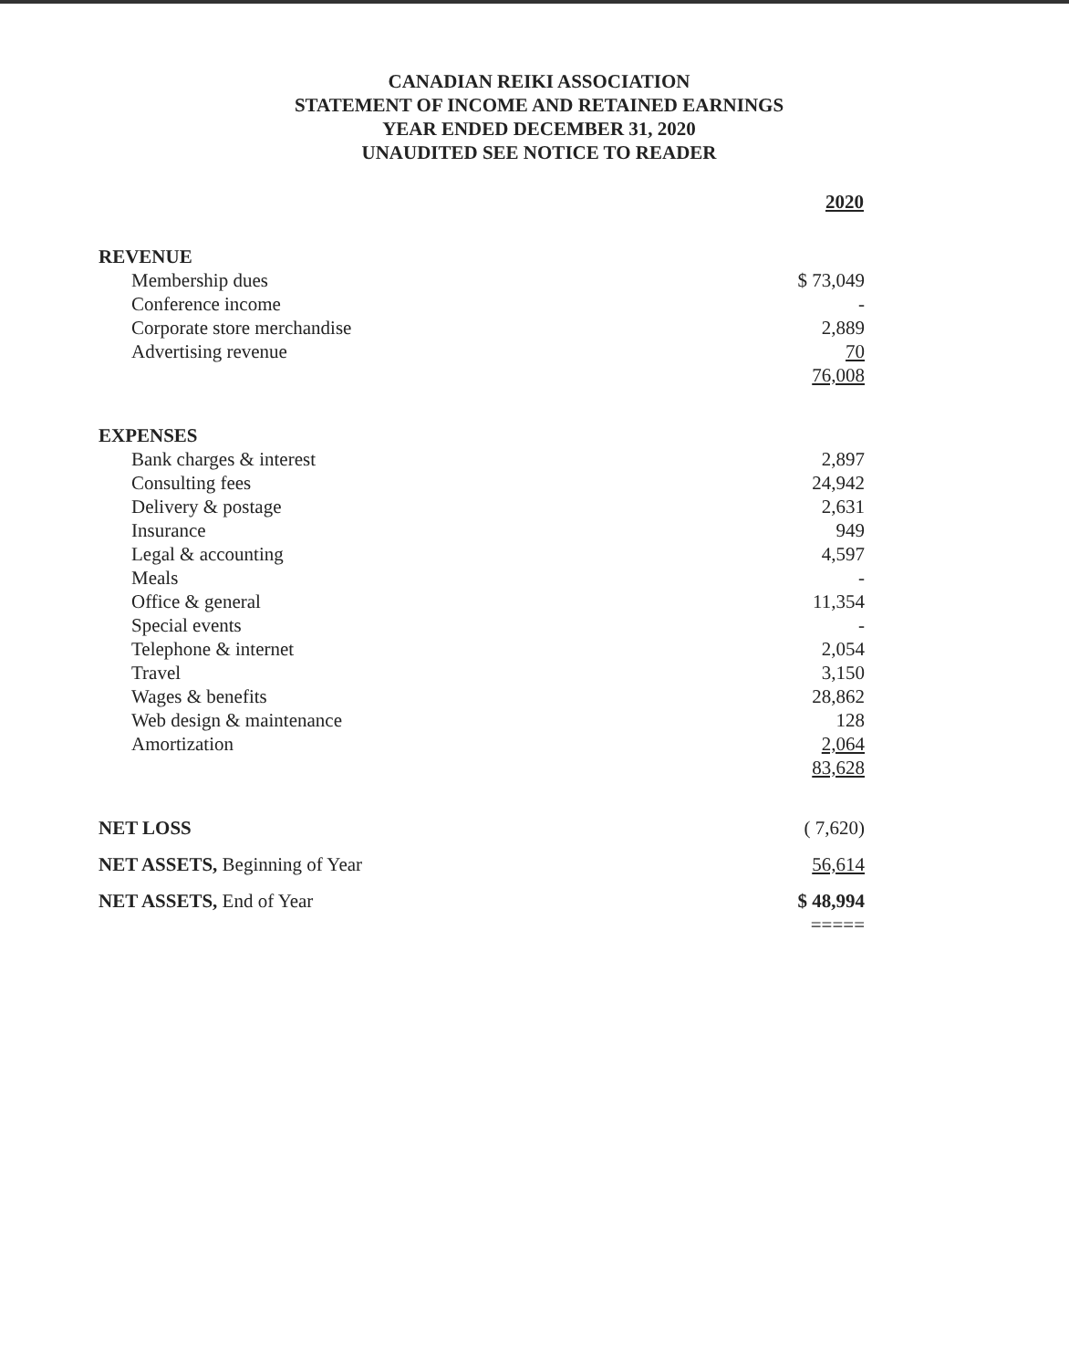CANADIAN REIKI ASSOCIATION
STATEMENT OF INCOME AND RETAINED EARNINGS
YEAR ENDED DECEMBER 31, 2020
UNAUDITED SEE NOTICE TO READER
| | 2020 |
| --- | --- |
| REVENUE | |
| Membership dues | $ 73,049 |
| Conference income | - |
| Corporate store merchandise | 2,889 |
| Advertising revenue | 70 |
| | 76,008 |
| EXPENSES | |
| Bank charges & interest | 2,897 |
| Consulting fees | 24,942 |
| Delivery & postage | 2,631 |
| Insurance | 949 |
| Legal & accounting | 4,597 |
| Meals | - |
| Office & general | 11,354 |
| Special events | - |
| Telephone & internet | 2,054 |
| Travel | 3,150 |
| Wages & benefits | 28,862 |
| Web design & maintenance | 128 |
| Amortization | 2,064 |
| | 83,628 |
| NET LOSS | ( 7,620) |
| NET ASSETS, Beginning of Year | 56,614 |
| NET ASSETS, End of Year | $ 48,994 |
| | ===== |